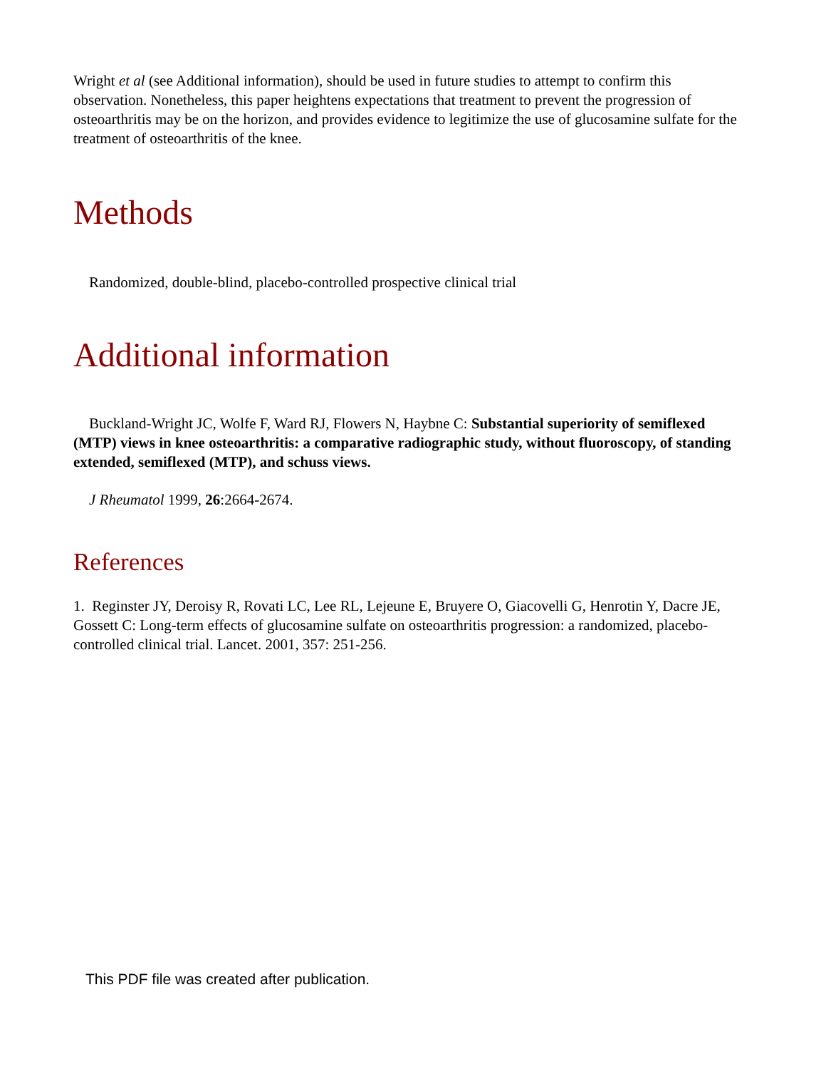Wright et al (see Additional information), should be used in future studies to attempt to confirm this observation. Nonetheless, this paper heightens expectations that treatment to prevent the progression of osteoarthritis may be on the horizon, and provides evidence to legitimize the use of glucosamine sulfate for the treatment of osteoarthritis of the knee.
Methods
Randomized, double-blind, placebo-controlled prospective clinical trial
Additional information
Buckland-Wright JC, Wolfe F, Ward RJ, Flowers N, Haybne C: Substantial superiority of semiflexed (MTP) views in knee osteoarthritis: a comparative radiographic study, without fluoroscopy, of standing extended, semiflexed (MTP), and schuss views.
J Rheumatol 1999, 26:2664-2674.
References
1. Reginster JY, Deroisy R, Rovati LC, Lee RL, Lejeune E, Bruyere O, Giacovelli G, Henrotin Y, Dacre JE, Gossett C: Long-term effects of glucosamine sulfate on osteoarthritis progression: a randomized, placebo-controlled clinical trial. Lancet. 2001, 357: 251-256.
This PDF file was created after publication.